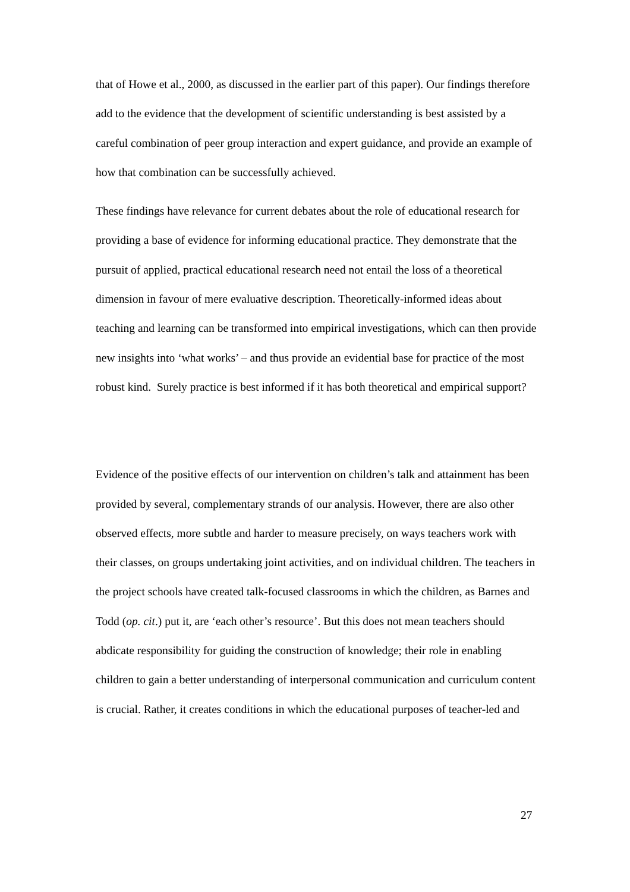that of Howe et al., 2000, as discussed in the earlier part of this paper). Our findings therefore add to the evidence that the development of scientific understanding is best assisted by a careful combination of peer group interaction and expert guidance, and provide an example of how that combination can be successfully achieved.
These findings have relevance for current debates about the role of educational research for providing a base of evidence for informing educational practice. They demonstrate that the pursuit of applied, practical educational research need not entail the loss of a theoretical dimension in favour of mere evaluative description. Theoretically-informed ideas about teaching and learning can be transformed into empirical investigations, which can then provide new insights into ‘what works’ – and thus provide an evidential base for practice of the most robust kind. Surely practice is best informed if it has both theoretical and empirical support?
Evidence of the positive effects of our intervention on children’s talk and attainment has been provided by several, complementary strands of our analysis. However, there are also other observed effects, more subtle and harder to measure precisely, on ways teachers work with their classes, on groups undertaking joint activities, and on individual children. The teachers in the project schools have created talk-focused classrooms in which the children, as Barnes and Todd (op. cit.) put it, are ‘each other’s resource’. But this does not mean teachers should abdicate responsibility for guiding the construction of knowledge; their role in enabling children to gain a better understanding of interpersonal communication and curriculum content is crucial. Rather, it creates conditions in which the educational purposes of teacher-led and
27